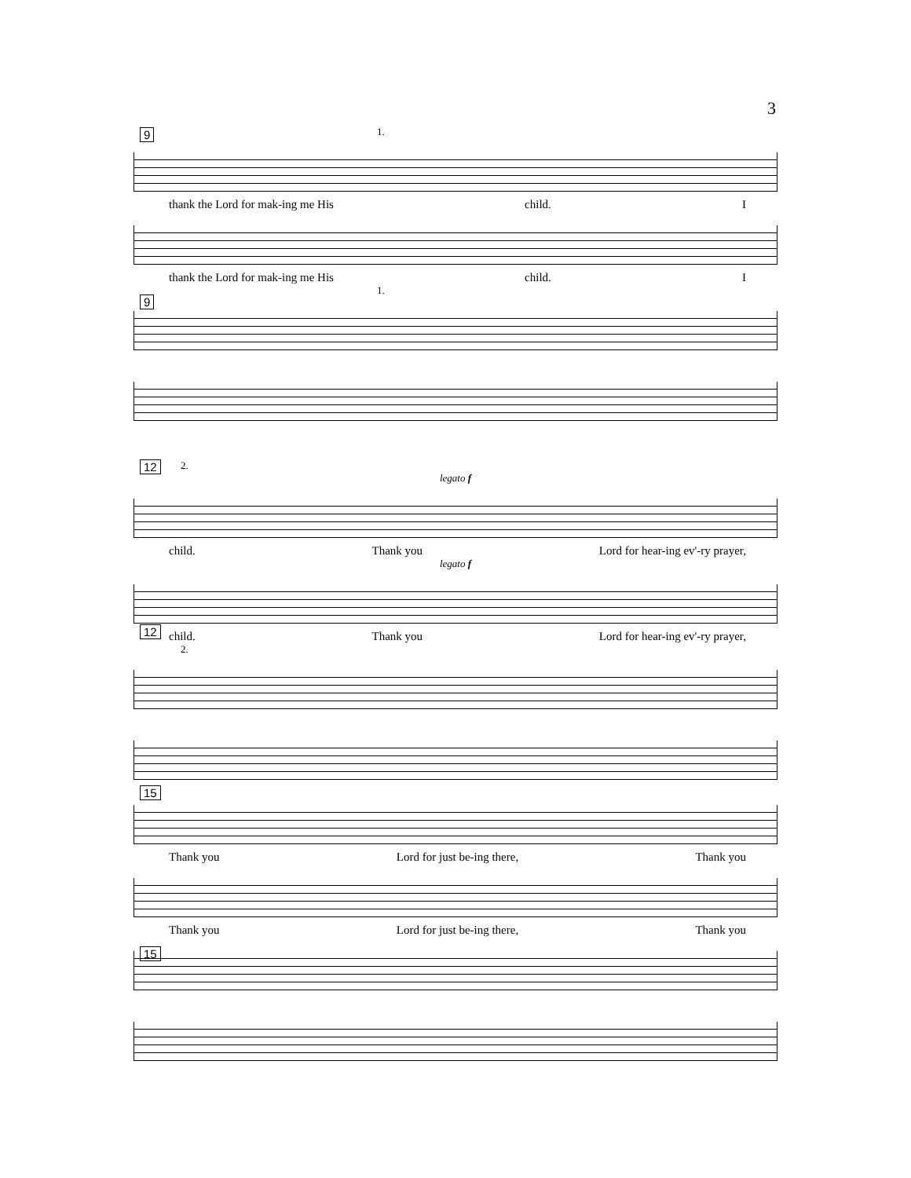3
9
1.
thank the Lord for mak-ing me His child. I
thank the Lord for mak-ing me His child. I
9
1.
12
2.
legato f
child. Thank you Lord for hear-ing ev'-ry prayer,
legato f
child. Thank you Lord for hear-ing ev'-ry prayer,
12
2.
15
Thank you Lord for just be-ing there, Thank you
Thank you Lord for just be-ing there, Thank you
15